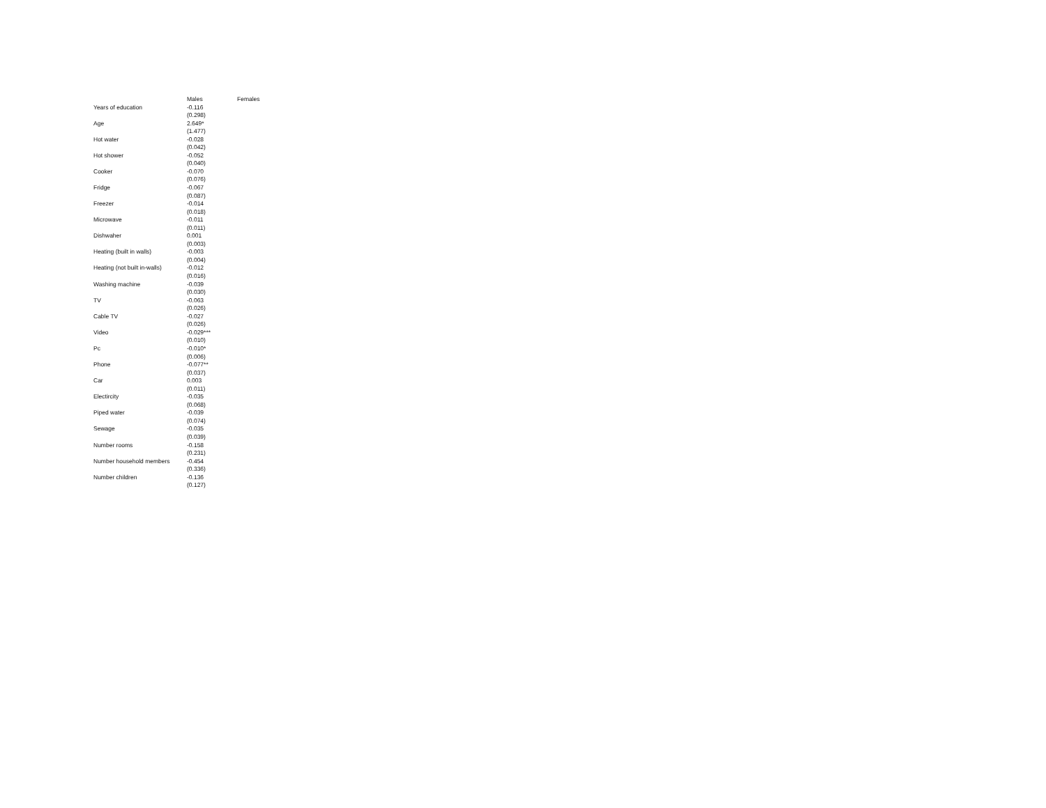| | Males | Females |
| --- | --- | --- |
| Years of education | -0.116 | |
| | (0.298) | |
| Age | 2.649* | |
| | (1.477) | |
| Hot water | -0.028 | |
| | (0.042) | |
| Hot shower | -0.052 | |
| | (0.040) | |
| Cooker | -0.070 | |
| | (0.076) | |
| Fridge | -0.067 | |
| | (0.087) | |
| Freezer | -0.014 | |
| | (0.018) | |
| Microwave | -0.011 | |
| | (0.011) | |
| Dishwaher | 0.001 | |
| | (0.003) | |
| Heating (built in walls) | -0.003 | |
| | (0.004) | |
| Heating (not built in-walls) | -0.012 | |
| | (0.016) | |
| Washing machine | -0.039 | |
| | (0.030) | |
| TV | -0.063 | |
| | (0.026) | |
| Cable TV | -0.027 | |
| | (0.026) | |
| Video | -0.029*** | |
| | (0.010) | |
| Pc | -0.010* | |
| | (0.006) | |
| Phone | -0.077** | |
| | (0.037) | |
| Car | 0.003 | |
| | (0.011) | |
| Electircity | -0.035 | |
| | (0.068) | |
| Piped water | -0.039 | |
| | (0.074) | |
| Sewage | -0.035 | |
| | (0.039) | |
| Number rooms | -0.158 | |
| | (0.231) | |
| Number household members | -0.454 | |
| | (0.336) | |
| Number children | -0.136 | |
| | (0.127) | |